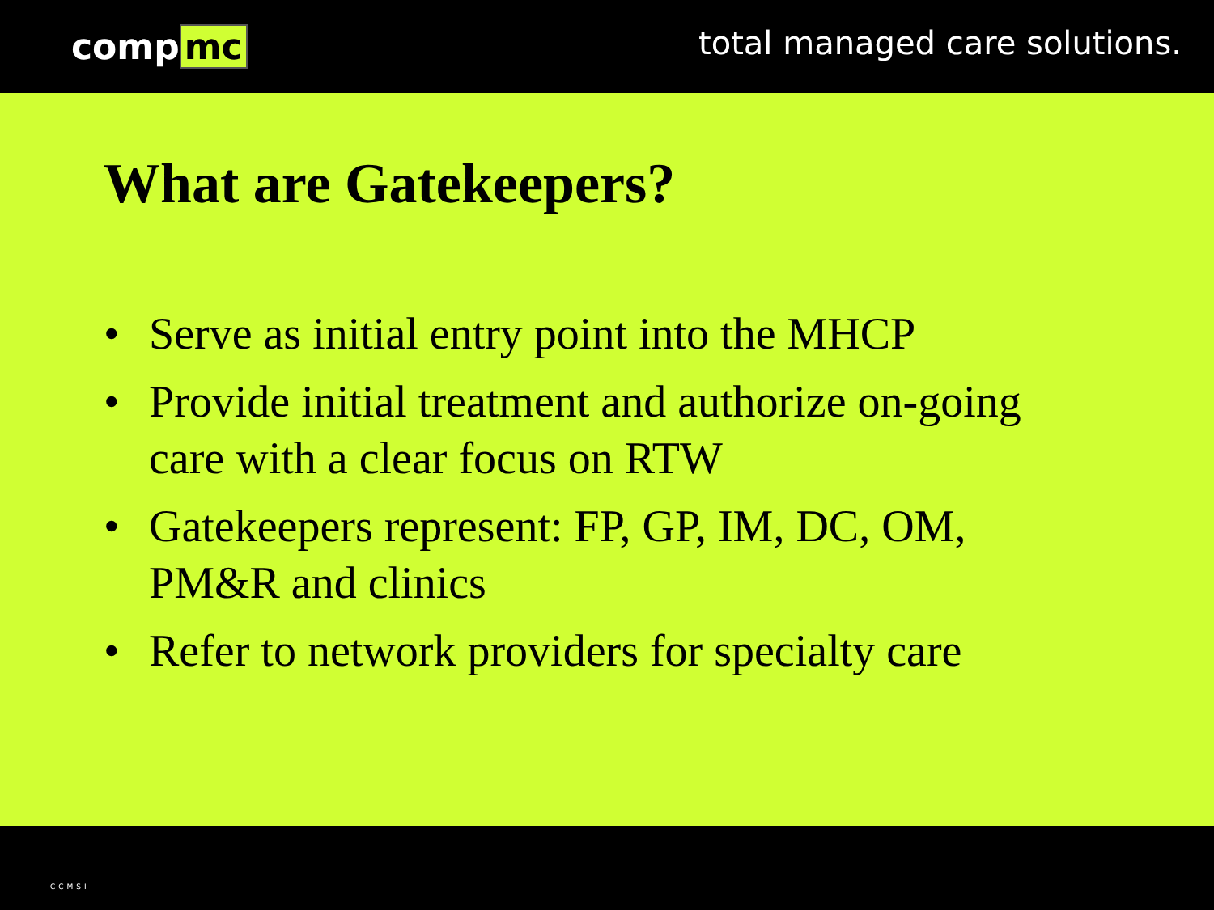comp mc
total managed care solutions.
What are Gatekeepers?
• Serve as initial entry point into the MHCP
• Provide initial treatment and authorize on-going care with a clear focus on RTW
• Gatekeepers represent: FP, GP, IM, DC, OM, PM&R and clinics
• Refer to network providers for specialty care
CCMSI